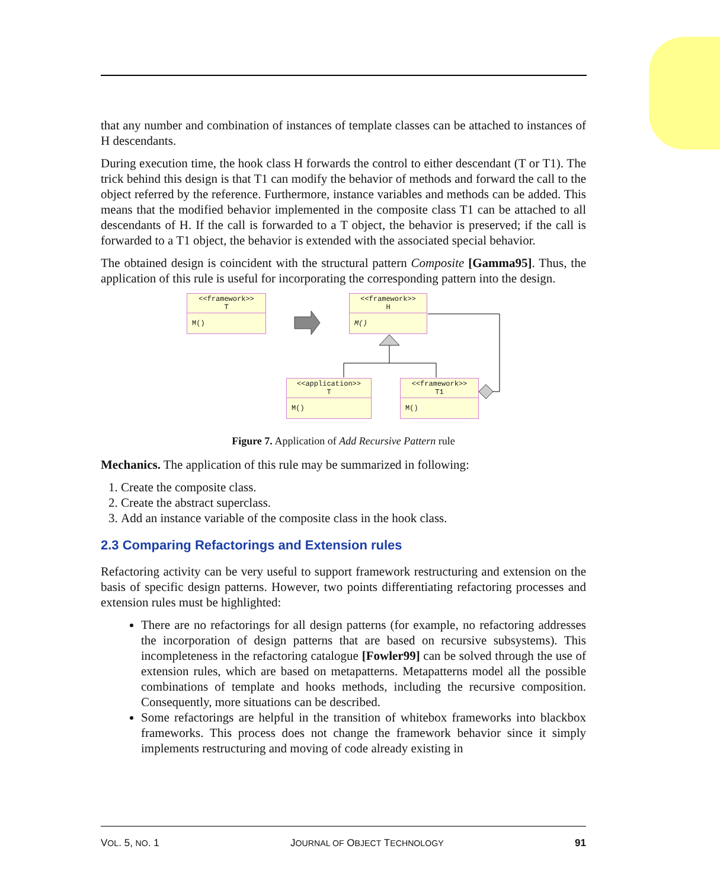that any number and combination of instances of template classes can be attached to instances of H descendants.
During execution time, the hook class H forwards the control to either descendant (T or T1). The trick behind this design is that T1 can modify the behavior of methods and forward the call to the object referred by the reference. Furthermore, instance variables and methods can be added. This means that the modified behavior implemented in the composite class T1 can be attached to all descendants of H. If the call is forwarded to a T object, the behavior is preserved; if the call is forwarded to a T1 object, the behavior is extended with the associated special behavior.
The obtained design is coincident with the structural pattern Composite [Gamma95]. Thus, the application of this rule is useful for incorporating the corresponding pattern into the design.
<<framework>>
T
M()
<<framework>>
H
M()
<<application>>
T
M()
<<framework>>
T1
M()
Figure 7. Application of Add Recursive Pattern rule
Mechanics. The application of this rule may be summarized in following:
1. Create the composite class.
2. Create the abstract superclass.
3. Add an instance variable of the composite class in the hook class.
2.3 Comparing Refactorings and Extension rules
Refactoring activity can be very useful to support framework restructuring and extension on the basis of specific design patterns. However, two points differentiating refactoring processes and extension rules must be highlighted:
There are no refactorings for all design patterns (for example, no refactoring addresses the incorporation of design patterns that are based on recursive subsystems). This incompleteness in the refactoring catalogue [Fowler99] can be solved through the use of extension rules, which are based on metapatterns. Metapatterns model all the possible combinations of template and hooks methods, including the recursive composition. Consequently, more situations can be described.
Some refactorings are helpful in the transition of whitebox frameworks into blackbox frameworks. This process does not change the framework behavior since it simply implements restructuring and moving of code already existing in
VOL. 5, NO. 1 JOURNAL OF OBJECT TECHNOLOGY 91